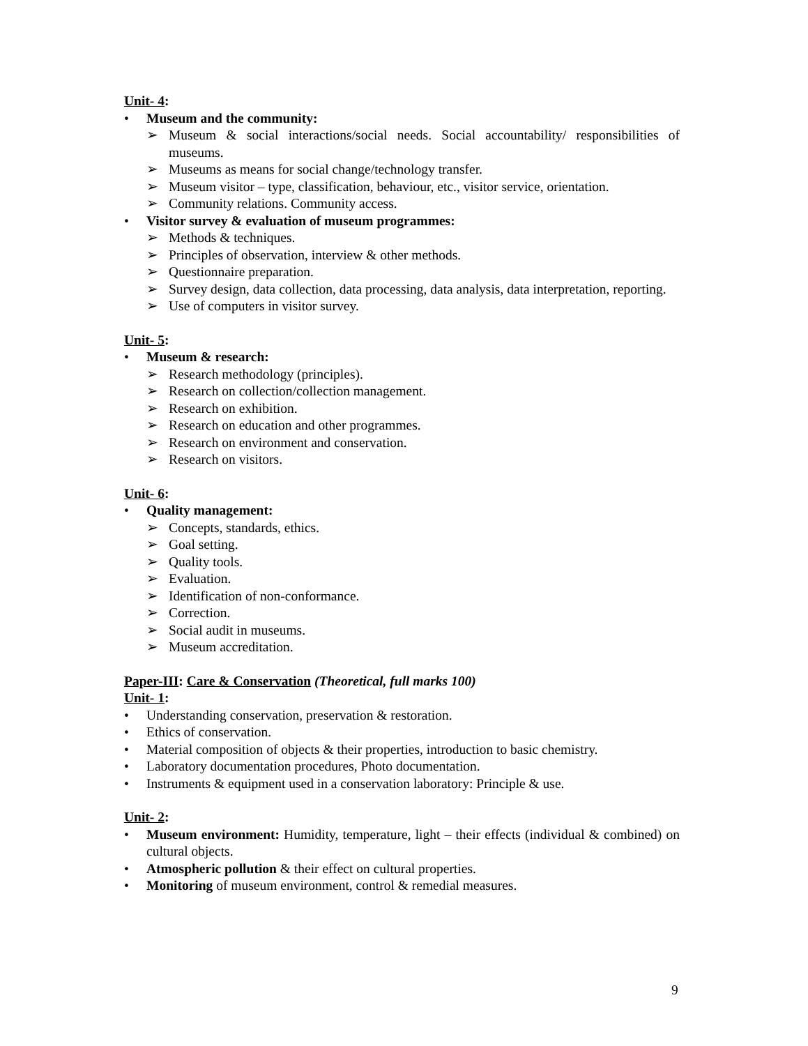Unit- 4:
• Museum and the community:
➢ Museum & social interactions/social needs. Social accountability/ responsibilities of museums.
➢ Museums as means for social change/technology transfer.
➢ Museum visitor – type, classification, behaviour, etc., visitor service, orientation.
➢ Community relations. Community access.
• Visitor survey & evaluation of museum programmes:
➢ Methods & techniques.
➢ Principles of observation, interview & other methods.
➢ Questionnaire preparation.
➢ Survey design, data collection, data processing, data analysis, data interpretation, reporting.
➢ Use of computers in visitor survey.
Unit- 5:
• Museum & research:
➢ Research methodology (principles).
➢ Research on collection/collection management.
➢ Research on exhibition.
➢ Research on education and other programmes.
➢ Research on environment and conservation.
➢ Research on visitors.
Unit- 6:
• Quality management:
➢ Concepts, standards, ethics.
➢ Goal setting.
➢ Quality tools.
➢ Evaluation.
➢ Identification of non-conformance.
➢ Correction.
➢ Social audit in museums.
➢ Museum accreditation.
Paper-III: Care & Conservation (Theoretical, full marks 100)
Unit- 1:
• Understanding conservation, preservation & restoration.
• Ethics of conservation.
• Material composition of objects & their properties, introduction to basic chemistry.
• Laboratory documentation procedures, Photo documentation.
• Instruments & equipment used in a conservation laboratory: Principle & use.
Unit- 2:
• Museum environment: Humidity, temperature, light – their effects (individual & combined) on cultural objects.
• Atmospheric pollution & their effect on cultural properties.
• Monitoring of museum environment, control & remedial measures.
9